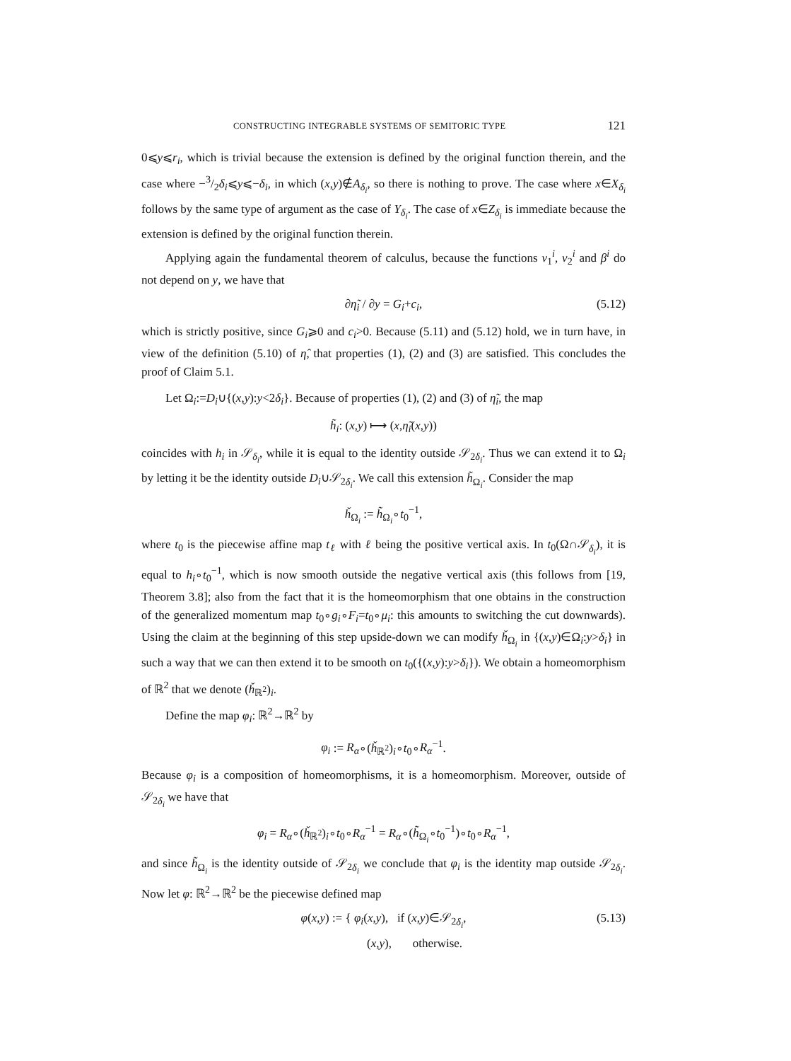CONSTRUCTING INTEGRABLE SYSTEMS OF SEMITORIC TYPE 121
0⩽y⩽r<sub>i</sub>, which is trivial because the extension is defined by the original function therein, and the case where −3/2δ<sub>i</sub>⩽y⩽−δ<sub>i</sub>, in which (x,y)∉A<sub>δ<sub>i</sub></sub>, so there is nothing to prove. The case where x∈X<sub>δ<sub>i</sub></sub> follows by the same type of argument as the case of Y<sub>δ<sub>i</sub></sub>. The case of x∈Z<sub>δ<sub>i</sub></sub> is immediate because the extension is defined by the original function therein.
Applying again the fundamental theorem of calculus, because the functions ν<sub>1</sub><sup>i</sup>, ν<sub>2</sub><sup>i</sup> and β<sup>i</sup> do not depend on y, we have that
∂η̃<sub>i</sub> / ∂y = G<sub>i</sub>+c<sub>i</sub>, (5.12)
which is strictly positive, since G<sub>i</sub>⩾0 and c<sub>i</sub>>0. Because (5.11) and (5.12) hold, we in turn have, in view of the definition (5.10) of η̂, that properties (1), (2) and (3) are satisfied. This concludes the proof of Claim 5.1.
Let Ω<sub>i</sub>:=D<sub>i</sub>∪{(x,y):y<2δ<sub>i</sub>}. Because of properties (1), (2) and (3) of η̃<sub>i</sub>, the map
h̃<sub>i</sub>: (x,y) ⟼ (x,η̃<sub>i</sub>(x,y))
coincides with h<sub>i</sub> in 𝒮<sub>δ<sub>i</sub></sub>, while it is equal to the identity outside 𝒮<sub>2δ<sub>i</sub></sub>. Thus we can extend it to Ω<sub>i</sub> by letting it be the identity outside D<sub>i</sub>∪𝒮<sub>2δ<sub>i</sub></sub>. We call this extension h̃<sub>Ω<sub>i</sub></sub>. Consider the map
ȟ<sub>Ω<sub>i</sub></sub> := h̃<sub>Ω<sub>i</sub></sub>∘t<sub>0</sub><sup>−1</sup>,
where t<sub>0</sub> is the piecewise affine map t<sub>ℓ</sub> with ℓ being the positive vertical axis. In t<sub>0</sub>(Ω∩𝒮<sub>δ<sub>i</sub></sub>), it is equal to h<sub>i</sub>∘t<sub>0</sub><sup>−1</sup>, which is now smooth outside the negative vertical axis (this follows from [19, Theorem 3.8]; also from the fact that it is the homeomorphism that one obtains in the construction of the generalized momentum map t<sub>0</sub>∘g<sub>i</sub>∘F<sub>i</sub>=t<sub>0</sub>∘μ<sub>i</sub>: this amounts to switching the cut downwards). Using the claim at the beginning of this step upside-down we can modify ȟ<sub>Ω<sub>i</sub></sub> in {(x,y)∈Ω<sub>i</sub>:y>δ<sub>i</sub>} in such a way that we can then extend it to be smooth on t<sub>0</sub>({(x,y):y>δ<sub>i</sub>}). We obtain a homeomorphism of ℝ<sup>2</sup> that we denote (ȟ<sub>ℝ<sup>2</sup></sub>)<sub>i</sub>.
Define the map φ<sub>i</sub>: ℝ<sup>2</sup>→ℝ<sup>2</sup> by
φ<sub>i</sub> := R<sub>α</sub>∘(ȟ<sub>ℝ<sup>2</sup></sub>)<sub>i</sub>∘t<sub>0</sub>∘R<sub>α</sub><sup>−1</sup>.
Because φ<sub>i</sub> is a composition of homeomorphisms, it is a homeomorphism. Moreover, outside of 𝒮<sub>2δ<sub>i</sub></sub> we have that
φ<sub>i</sub> = R<sub>α</sub>∘(ȟ<sub>ℝ<sup>2</sup></sub>)<sub>i</sub>∘t<sub>0</sub>∘R<sub>α</sub><sup>−1</sup> = R<sub>α</sub>∘(h̃<sub>Ω<sub>i</sub></sub>∘t<sub>0</sub><sup>−1</sup>)∘t<sub>0</sub>∘R<sub>α</sub><sup>−1</sup>,
and since h̃<sub>Ω<sub>i</sub></sub> is the identity outside of 𝒮<sub>2δ<sub>i</sub></sub> we conclude that φ<sub>i</sub> is the identity map outside 𝒮<sub>2δ<sub>i</sub></sub>. Now let φ: ℝ<sup>2</sup>→ℝ<sup>2</sup> be the piecewise defined map
φ(x,y) := { φ<sub>i</sub>(x,y), if (x,y)∈𝒮<sub>2δ<sub>i</sub></sub>,
(x,y), otherwise. (5.13)